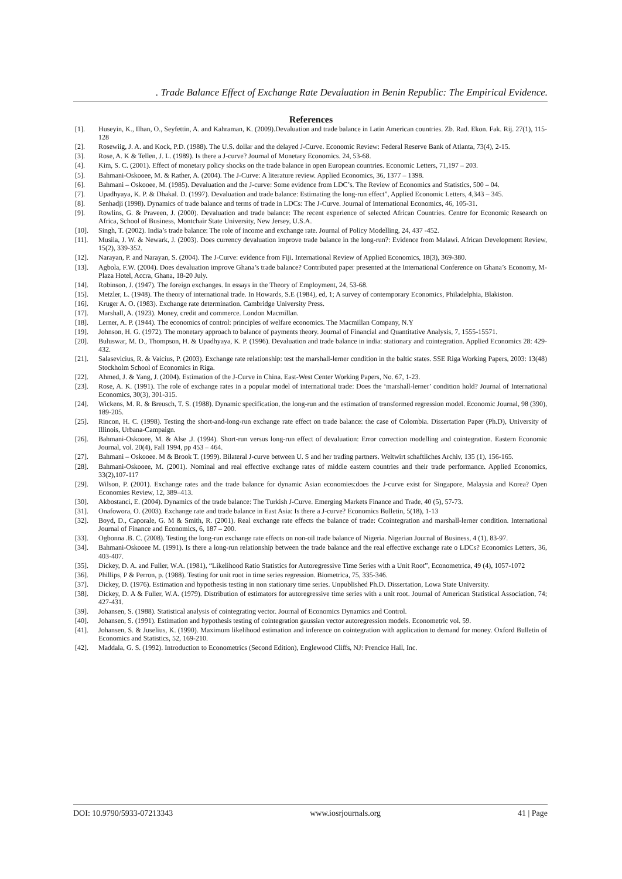. Trade Balance Effect of Exchange Rate Devaluation in Benin Republic: The Empirical Evidence.
References
[1]. Huseyin, K., Ilhan, O., Seyfettin, A. and Kahraman, K. (2009).Devaluation and trade balance in Latin American countries. Zb. Rad. Ekon. Fak. Rij. 27(1), 115-128
[2]. Rosewiig, J. A. and Kock, P.D. (1988). The U.S. dollar and the delayed J-Curve. Economic Review: Federal Reserve Bank of Atlanta, 73(4), 2-15.
[3]. Rose, A. K & Tellen, J. L. (1989). Is there a J-curve? Journal of Monetary Economics. 24, 53-68.
[4]. Kim, S. C. (2001). Effect of monetary policy shocks on the trade balance in open European countries. Economic Letters, 71,197 – 203.
[5]. Bahmani-Oskooee, M. & Rather, A. (2004). The J-Curve: A literature review. Applied Economics, 36, 1377 – 1398.
[6]. Bahmani – Oskooee, M. (1985). Devaluation and the J-curve: Some evidence from LDC’s. The Review of Economics and Statistics, 500 – 04.
[7]. Upadhyaya, K. P. & Dhakal. D. (1997). Devaluation and trade balance: Estimating the long-run effect”, Applied Economic Letters, 4,343 – 345.
[8]. Senhadji (1998). Dynamics of trade balance and terms of trade in LDCs: The J-Curve. Journal of International Economics, 46, 105-31.
[9]. Rowlins, G. & Praveen, J. (2000). Devaluation and trade balance: The recent experience of selected African Countries. Centre for Economic Research on Africa, School of Business, Montchair State University, New Jersey, U.S.A.
[10]. Singh, T. (2002). India’s trade balance: The role of income and exchange rate. Journal of Policy Modelling, 24, 437 -452.
[11]. Musila, J. W. & Newark, J. (2003). Does currency devaluation improve trade balance in the long-run?: Evidence from Malawi. African Development Review, 15(2), 339-352.
[12]. Narayan, P. and Narayan, S. (2004). The J-Curve: evidence from Fiji. International Review of Applied Economics, 18(3), 369-380.
[13]. Agbola, F.W. (2004). Does devaluation improve Ghana’s trade balance? Contributed paper presented at the International Conference on Ghana’s Economy, M-Plaza Hotel, Accra, Ghana, 18-20 July.
[14]. Robinson, J. (1947). The foreign exchanges. In essays in the Theory of Employment, 24, 53-68.
[15]. Metzler, L. (1948). The theory of international trade. In Howards, S.E (1984), ed, 1; A survey of contemporary Economics, Philadelphia, Blakiston.
[16]. Kruger A. O. (1983). Exchange rate determination. Cambridge University Press.
[17]. Marshall, A. (1923). Money, credit and commerce. London Macmillan.
[18]. Lerner, A. P. (1944). The economics of control: principles of welfare economics. The Macmillan Company, N.Y
[19]. Johnson, H. G. (1972). The monetary approach to balance of payments theory. Journal of Financial and Quantitative Analysis, 7, 1555-15571.
[20]. Buluswar, M. D., Thompson, H. & Upadhyaya, K. P. (1996). Devaluation and trade balance in india: stationary and cointegration. Applied Economics 28: 429-432.
[21]. Salasevicius, R. & Vaicius, P. (2003). Exchange rate relationship: test the marshall-lerner condition in the baltic states. SSE Riga Working Papers, 2003: 13(48) Stockholm School of Economics in Riga.
[22]. Ahmed, J. & Yang, J. (2004). Estimation of the J-Curve in China. East-West Center Working Papers, No. 67, 1-23.
[23]. Rose, A. K. (1991). The role of exchange rates in a popular model of international trade: Does the ‘marshall-lerner’ condition hold? Journal of International Economics, 30(3), 301-315.
[24]. Wickens, M. R. & Breusch, T. S. (1988). Dynamic specification, the long-run and the estimation of transformed regression model. Economic Journal, 98 (390), 189-205.
[25]. Rincon, H. C. (1998). Testing the short-and-long-run exchange rate effect on trade balance: the case of Colombia. Dissertation Paper (Ph.D), University of Illinois, Urbana-Campaign.
[26]. Bahmani-Oskooee, M. & Alse .J. (1994). Short-run versus long-run effect of devaluation: Error correction modelling and cointegration. Eastern Economic Journal, vol. 20(4), Fall 1994, pp 453 – 464.
[27]. Bahmani – Oskooee. M & Brook T. (1999). Bilateral J-curve between U. S and her trading partners. Weltwirt schaftliches Archiv, 135 (1), 156-165.
[28]. Bahmani-Oskooee, M. (2001). Nominal and real effective exchange rates of middle eastern countries and their trade performance. Applied Economics, 33(2),107-117
[29]. Wilson, P. (2001). Exchange rates and the trade balance for dynamic Asian economies:does the J-curve exist for Singapore, Malaysia and Korea? Open Economies Review, 12, 389–413.
[30]. Akbostanci, E. (2004). Dynamics of the trade balance: The Turkish J-Curve. Emerging Markets Finance and Trade, 40 (5), 57-73.
[31]. Onafowora, O. (2003). Exchange rate and trade balance in East Asia: Is there a J-curve? Economics Bulletin, 5(18), 1-13
[32]. Boyd, D., Caporale, G. M & Smith, R. (2001). Real exchange rate effects the balance of trade: Ccointegration and marshall-lerner condition. International Journal of Finance and Economics, 6, 187 – 200.
[33]. Ogbonna .B. C. (2008). Testing the long-run exchange rate effects on non-oil trade balance of Nigeria. Nigerian Journal of Business, 4 (1), 83-97.
[34]. Bahmani-Oskooee M. (1991). Is there a long-run relationship between the trade balance and the real effective exchange rate o LDCs? Economics Letters, 36, 403-407.
[35]. Dickey, D. A. and Fuller, W.A. (1981), “Likelihood Ratio Statistics for Autoregressive Time Series with a Unit Root”, Econometrica, 49 (4), 1057-1072
[36]. Phillips, P & Perron, p. (1988). Testing for unit root in time series regression. Biometrica, 75, 335-346.
[37]. Dickey, D. (1976). Estimation and hypothesis testing in non stationary time series. Unpublished Ph.D. Dissertation, Lowa State University.
[38]. Dickey, D. A & Fuller, W.A. (1979). Distribution of estimators for autoregressive time series with a unit root. Journal of American Statistical Association, 74; 427-431.
[39]. Johansen, S. (1988). Statistical analysis of cointegrating vector. Journal of Economics Dynamics and Control.
[40]. Johansen, S. (1991). Estimation and hypothesis testing of cointegration gaussian vector autoregression models. Econometric vol. 59.
[41]. Johansen, S. & Juselius, K. (1990). Maximum likelihood estimation and inference on cointegration with application to demand for money. Oxford Bulletin of Economics and Statistics, 52, 169-210.
[42]. Maddala, G. S. (1992). Introduction to Econometrics (Second Edition), Englewood Cliffs, NJ: Prencice Hall, Inc.
DOI: 10.9790/5933-07213343 www.iosrjournals.org 41 | Page